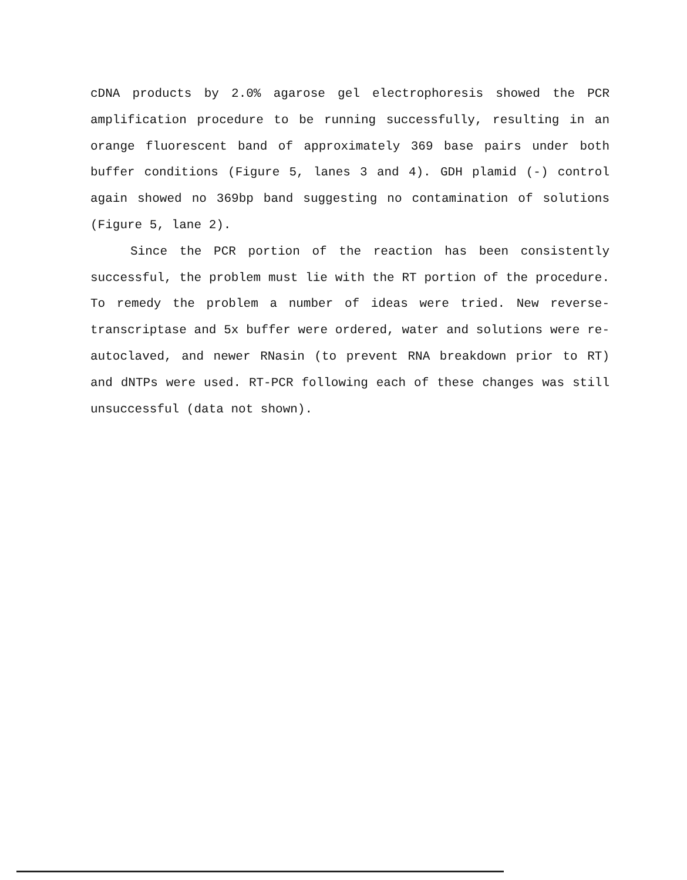cDNA products by 2.0% agarose gel electrophoresis showed the PCR amplification procedure to be running successfully, resulting in an orange fluorescent band of approximately 369 base pairs under both buffer conditions (Figure 5, lanes 3 and 4). GDH plamid (-) control again showed no 369bp band suggesting no contamination of solutions (Figure 5, lane 2).
Since the PCR portion of the reaction has been consistently successful, the problem must lie with the RT portion of the procedure. To remedy the problem a number of ideas were tried. New reverse-transcriptase and 5x buffer were ordered, water and solutions were re-autoclaved, and newer RNasin (to prevent RNA breakdown prior to RT) and dNTPs were used. RT-PCR following each of these changes was still unsuccessful (data not shown).